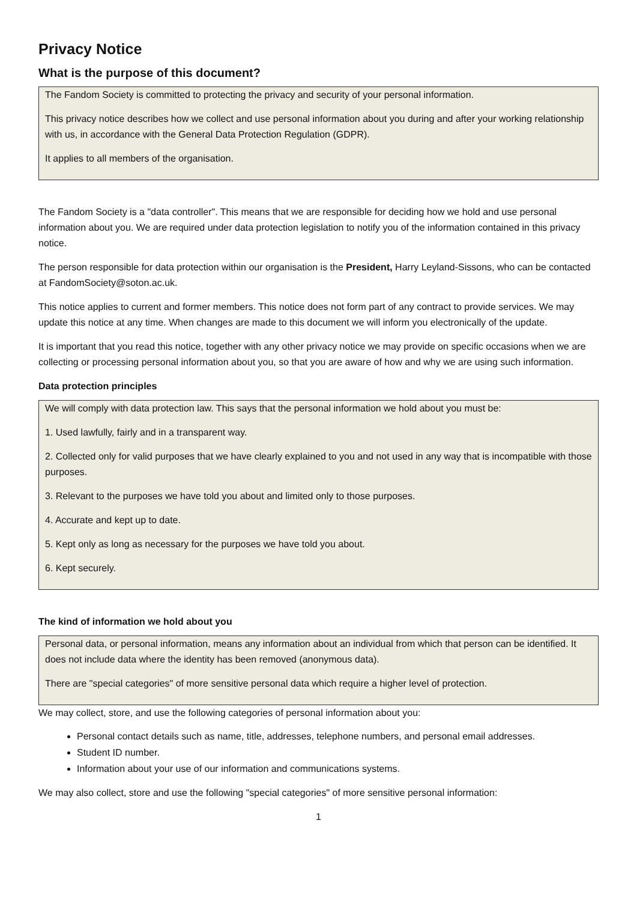Privacy Notice
What is the purpose of this document?
The Fandom Society is committed to protecting the privacy and security of your personal information.
This privacy notice describes how we collect and use personal information about you during and after your working relationship with us, in accordance with the General Data Protection Regulation (GDPR).
It applies to all members of the organisation.
The Fandom Society is a "data controller". This means that we are responsible for deciding how we hold and use personal information about you. We are required under data protection legislation to notify you of the information contained in this privacy notice.
The person responsible for data protection within our organisation is the President, Harry Leyland-Sissons, who can be contacted at FandomSociety@soton.ac.uk.
This notice applies to current and former members. This notice does not form part of any contract to provide services. We may update this notice at any time. When changes are made to this document we will inform you electronically of the update.
It is important that you read this notice, together with any other privacy notice we may provide on specific occasions when we are collecting or processing personal information about you, so that you are aware of how and why we are using such information.
Data protection principles
We will comply with data protection law. This says that the personal information we hold about you must be:
1. Used lawfully, fairly and in a transparent way.
2. Collected only for valid purposes that we have clearly explained to you and not used in any way that is incompatible with those purposes.
3. Relevant to the purposes we have told you about and limited only to those purposes.
4. Accurate and kept up to date.
5. Kept only as long as necessary for the purposes we have told you about.
6. Kept securely.
The kind of information we hold about you
Personal data, or personal information, means any information about an individual from which that person can be identified. It does not include data where the identity has been removed (anonymous data).
There are "special categories" of more sensitive personal data which require a higher level of protection.
We may collect, store, and use the following categories of personal information about you:
Personal contact details such as name, title, addresses, telephone numbers, and personal email addresses.
Student ID number.
Information about your use of our information and communications systems.
We may also collect, store and use the following "special categories" of more sensitive personal information:
1